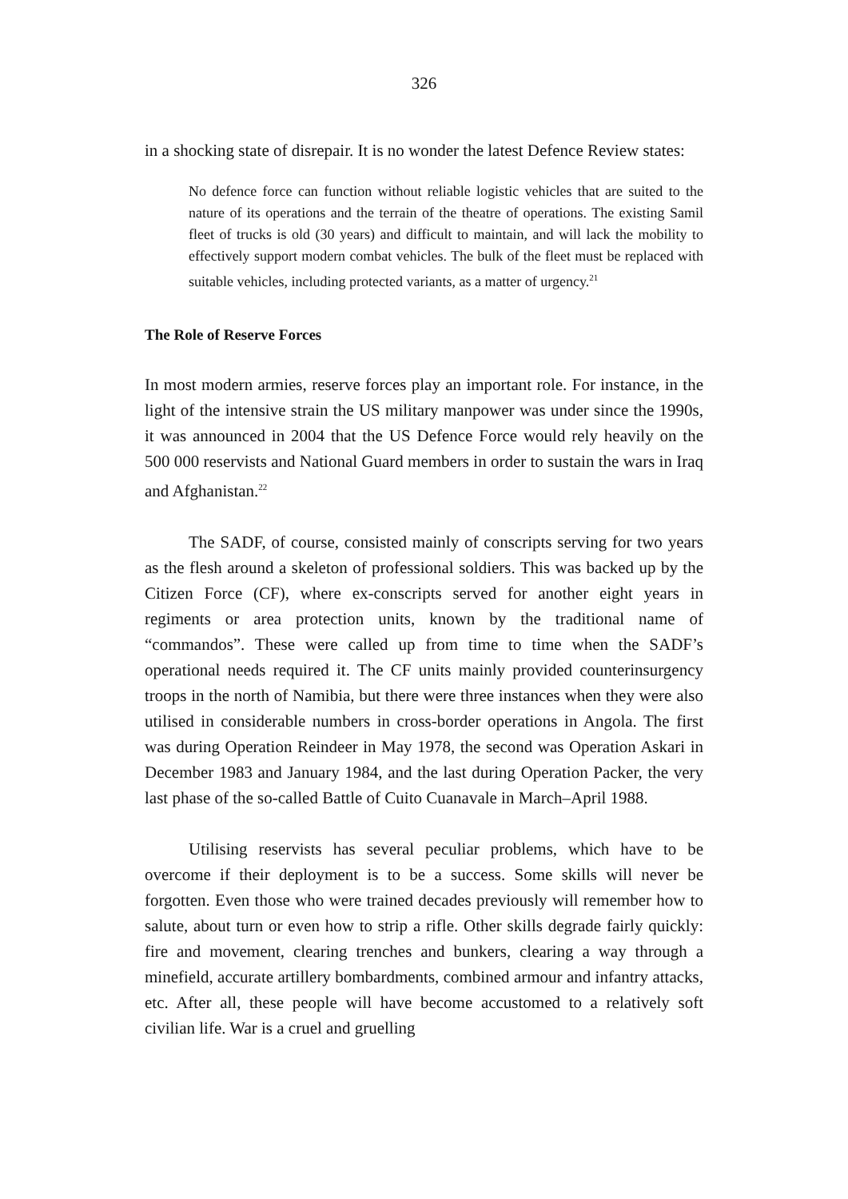326
in a shocking state of disrepair. It is no wonder the latest Defence Review states:
No defence force can function without reliable logistic vehicles that are suited to the nature of its operations and the terrain of the theatre of operations. The existing Samil fleet of trucks is old (30 years) and difficult to maintain, and will lack the mobility to effectively support modern combat vehicles. The bulk of the fleet must be replaced with suitable vehicles, including protected variants, as a matter of urgency.<sup>21</sup>
The Role of Reserve Forces
In most modern armies, reserve forces play an important role. For instance, in the light of the intensive strain the US military manpower was under since the 1990s, it was announced in 2004 that the US Defence Force would rely heavily on the 500 000 reservists and National Guard members in order to sustain the wars in Iraq and Afghanistan.<sup>22</sup>
The SADF, of course, consisted mainly of conscripts serving for two years as the flesh around a skeleton of professional soldiers. This was backed up by the Citizen Force (CF), where ex-conscripts served for another eight years in regiments or area protection units, known by the traditional name of “commandos”. These were called up from time to time when the SADF’s operational needs required it. The CF units mainly provided counterinsurgency troops in the north of Namibia, but there were three instances when they were also utilised in considerable numbers in cross-border operations in Angola. The first was during Operation Reindeer in May 1978, the second was Operation Askari in December 1983 and January 1984, and the last during Operation Packer, the very last phase of the so-called Battle of Cuito Cuanavale in March–April 1988.
Utilising reservists has several peculiar problems, which have to be overcome if their deployment is to be a success. Some skills will never be forgotten. Even those who were trained decades previously will remember how to salute, about turn or even how to strip a rifle. Other skills degrade fairly quickly: fire and movement, clearing trenches and bunkers, clearing a way through a minefield, accurate artillery bombardments, combined armour and infantry attacks, etc. After all, these people will have become accustomed to a relatively soft civilian life. War is a cruel and gruelling